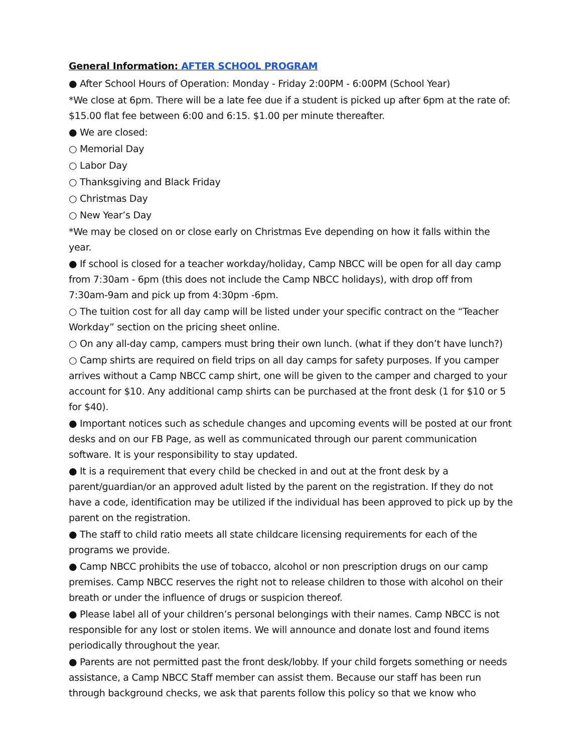General Information: AFTER SCHOOL PROGRAM
● After School Hours of Operation: Monday - Friday 2:00PM - 6:00PM (School Year)
*We close at 6pm. There will be a late fee due if a student is picked up after 6pm at the rate of: $15.00 flat fee between 6:00 and 6:15. $1.00 per minute thereafter.
● We are closed:
○ Memorial Day
○ Labor Day
○ Thanksgiving and Black Friday
○ Christmas Day
○ New Year’s Day
*We may be closed on or close early on Christmas Eve depending on how it falls within the year.
● If school is closed for a teacher workday/holiday, Camp NBCC will be open for all day camp from 7:30am - 6pm (this does not include the Camp NBCC holidays), with drop off from 7:30am-9am and pick up from 4:30pm -6pm.
○ The tuition cost for all day camp will be listed under your specific contract on the “Teacher Workday” section on the pricing sheet online.
○ On any all-day camp, campers must bring their own lunch. (what if they don’t have lunch?)
○ Camp shirts are required on field trips on all day camps for safety purposes. If you camper arrives without a Camp NBCC camp shirt, one will be given to the camper and charged to your account for $10. Any additional camp shirts can be purchased at the front desk (1 for $10 or 5 for $40).
● Important notices such as schedule changes and upcoming events will be posted at our front desks and on our FB Page, as well as communicated through our parent communication software. It is your responsibility to stay updated.
● It is a requirement that every child be checked in and out at the front desk by a parent/guardian/or an approved adult listed by the parent on the registration. If they do not have a code, identification may be utilized if the individual has been approved to pick up by the parent on the registration.
● The staff to child ratio meets all state childcare licensing requirements for each of the programs we provide.
● Camp NBCC prohibits the use of tobacco, alcohol or non prescription drugs on our camp premises. Camp NBCC reserves the right not to release children to those with alcohol on their breath or under the influence of drugs or suspicion thereof.
● Please label all of your children’s personal belongings with their names. Camp NBCC is not responsible for any lost or stolen items. We will announce and donate lost and found items periodically throughout the year.
● Parents are not permitted past the front desk/lobby. If your child forgets something or needs assistance, a Camp NBCC Staff member can assist them. Because our staff has been run through background checks, we ask that parents follow this policy so that we know who